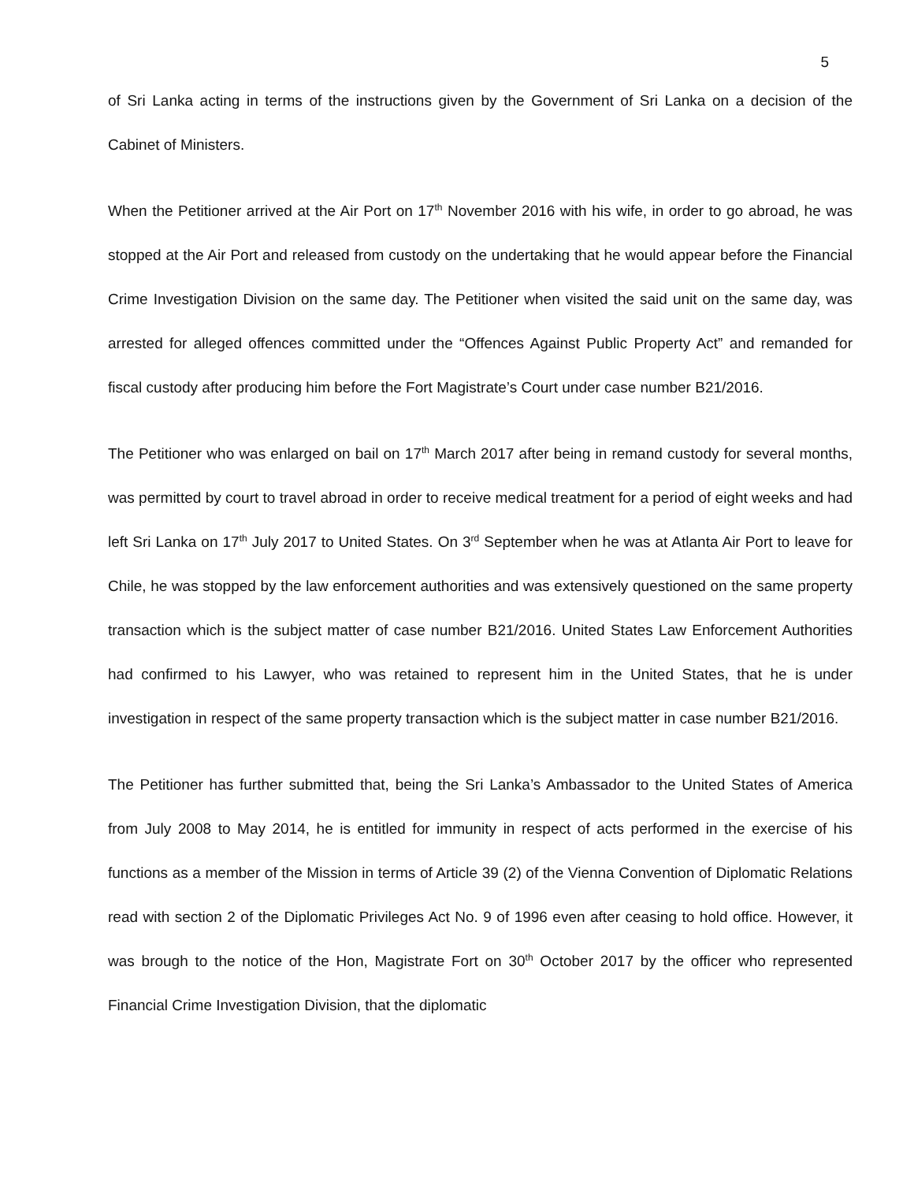5
of Sri Lanka acting in terms of the instructions given by the Government of Sri Lanka on a decision of the Cabinet of Ministers.
When the Petitioner arrived at the Air Port on 17<sup>th</sup> November 2016 with his wife, in order to go abroad, he was stopped at the Air Port and released from custody on the undertaking that he would appear before the Financial Crime Investigation Division on the same day. The Petitioner when visited the said unit on the same day, was arrested for alleged offences committed under the “Offences Against Public Property Act” and remanded for fiscal custody after producing him before the Fort Magistrate’s Court under case number B21/2016.
The Petitioner who was enlarged on bail on 17<sup>th</sup> March 2017 after being in remand custody for several months, was permitted by court to travel abroad in order to receive medical treatment for a period of eight weeks and had left Sri Lanka on 17<sup>th</sup> July 2017 to United States. On 3<sup>rd</sup> September when he was at Atlanta Air Port to leave for Chile, he was stopped by the law enforcement authorities and was extensively questioned on the same property transaction which is the subject matter of case number B21/2016. United States Law Enforcement Authorities had confirmed to his Lawyer, who was retained to represent him in the United States, that he is under investigation in respect of the same property transaction which is the subject matter in case number B21/2016.
The Petitioner has further submitted that, being the Sri Lanka’s Ambassador to the United States of America from July 2008 to May 2014, he is entitled for immunity in respect of acts performed in the exercise of his functions as a member of the Mission in terms of Article 39 (2) of the Vienna Convention of Diplomatic Relations read with section 2 of the Diplomatic Privileges Act No. 9 of 1996 even after ceasing to hold office. However, it was brough to the notice of the Hon, Magistrate Fort on 30<sup>th</sup> October 2017 by the officer who represented Financial Crime Investigation Division, that the diplomatic